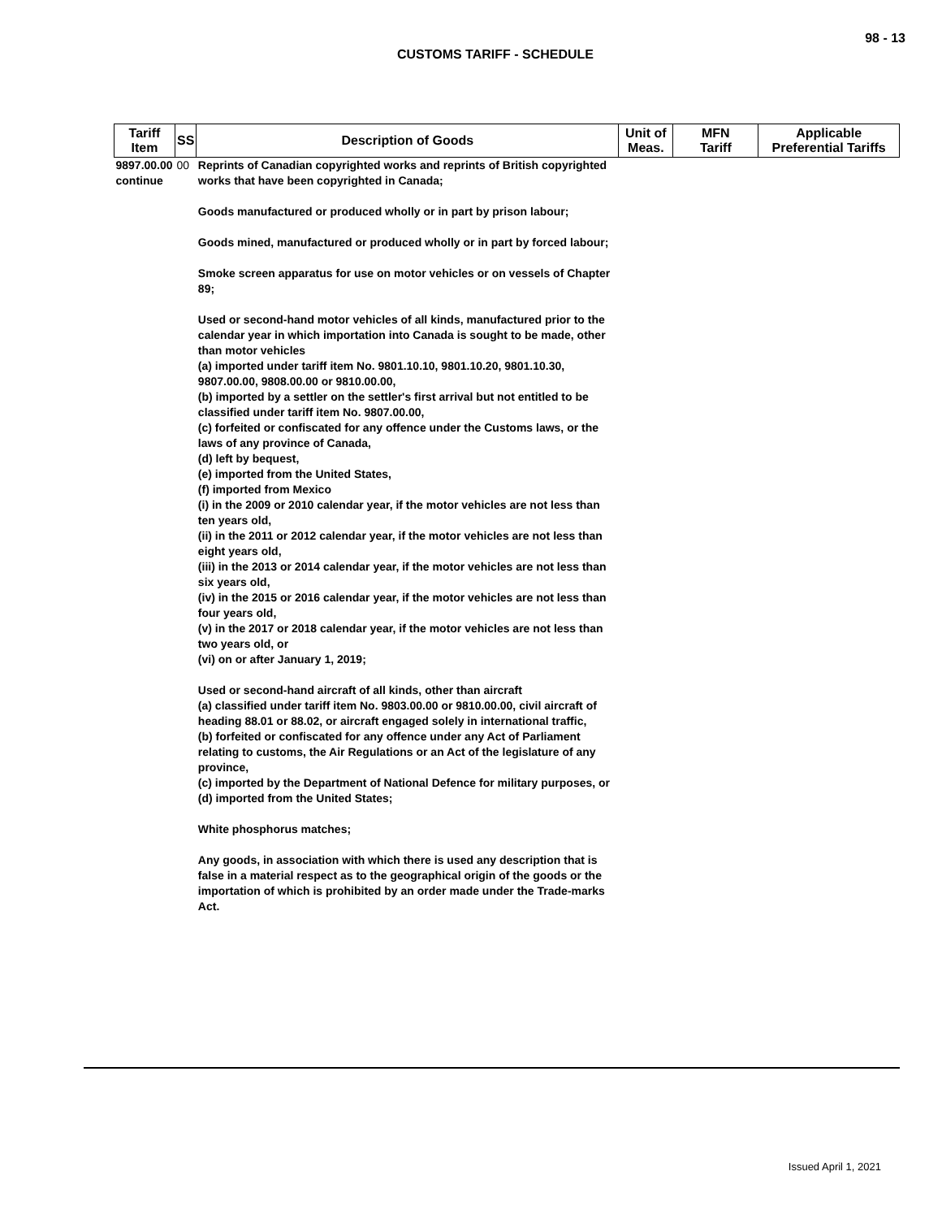98 - 13
CUSTOMS TARIFF - SCHEDULE
| Tariff Item | SS | Description of Goods | Unit of Meas. | MFN Tariff | Applicable Preferential Tariffs |
| --- | --- | --- | --- | --- | --- |
| 9897.00.00 continue | 00 | Reprints of Canadian copyrighted works and reprints of British copyrighted works that have been copyrighted in Canada; Goods manufactured or produced wholly or in part by prison labour; Goods mined, manufactured or produced wholly or in part by forced labour; Smoke screen apparatus for use on motor vehicles or on vessels of Chapter 89; Used or second-hand motor vehicles of all kinds, manufactured prior to the calendar year in which importation into Canada is sought to be made, other than motor vehicles (a) imported under tariff item No. 9801.10.10, 9801.10.20, 9801.10.30, 9807.00.00, 9808.00.00 or 9810.00.00, (b) imported by a settler on the settler's first arrival but not entitled to be classified under tariff item No. 9807.00.00, (c) forfeited or confiscated for any offence under the Customs laws, or the laws of any province of Canada, (d) left by bequest, (e) imported from the United States, (f) imported from Mexico (i) in the 2009 or 2010 calendar year, if the motor vehicles are not less than ten years old, (ii) in the 2011 or 2012 calendar year, if the motor vehicles are not less than eight years old, (iii) in the 2013 or 2014 calendar year, if the motor vehicles are not less than six years old, (iv) in the 2015 or 2016 calendar year, if the motor vehicles are not less than four years old, (v) in the 2017 or 2018 calendar year, if the motor vehicles are not less than two years old, or (vi) on or after January 1, 2019; Used or second-hand aircraft of all kinds, other than aircraft (a) classified under tariff item No. 9803.00.00 or 9810.00.00, civil aircraft of heading 88.01 or 88.02, or aircraft engaged solely in international traffic, (b) forfeited or confiscated for any offence under any Act of Parliament relating to customs, the Air Regulations or an Act of the legislature of any province, (c) imported by the Department of National Defence for military purposes, or (d) imported from the United States; White phosphorus matches; Any goods, in association with which there is used any description that is false in a material respect as to the geographical origin of the goods or the importation of which is prohibited by an order made under the Trade-marks Act. | | | |
Issued April 1, 2021